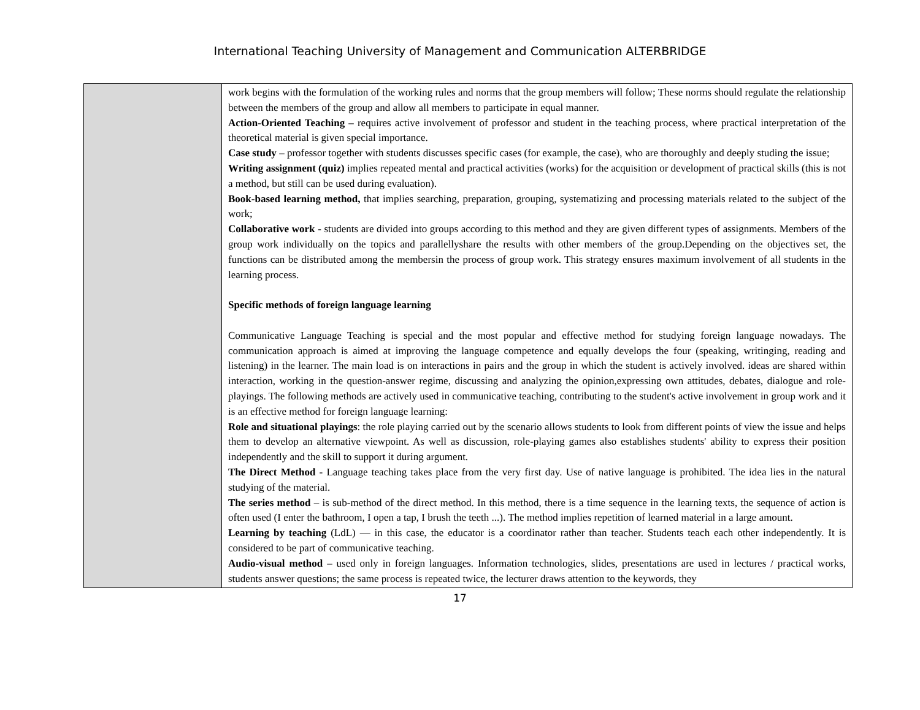International Teaching University of Management and Communication ALTERBRIDGE
| | work begins with the formulation of the working rules and norms that the group members will follow; These norms should regulate the relationship between the members of the group and allow all members to participate in equal manner. Action-Oriented Teaching – requires active involvement of professor and student in the teaching process, where practical interpretation of the theoretical material is given special importance. Case study – professor together with students discusses specific cases (for example, the case), who are thoroughly and deeply studing the issue; Writing assignment (quiz) implies repeated mental and practical activities (works) for the acquisition or development of practical skills (this is not a method, but still can be used during evaluation). Book-based learning method, that implies searching, preparation, grouping, systematizing and processing materials related to the subject of the work; Collaborative work - students are divided into groups according to this method and they are given different types of assignments. Members of the group work individually on the topics and parallellyshare the results with other members of the group.Depending on the objectives set, the functions can be distributed among the membersin the process of group work. This strategy ensures maximum involvement of all students in the learning process. Specific methods of foreign language learning Communicative Language Teaching is special and the most popular and effective method for studying foreign language nowadays. The communication approach is aimed at improving the language competence and equally develops the four (speaking, writinging, reading and listening) in the learner. The main load is on interactions in pairs and the group in which the student is actively involved. ideas are shared within interaction, working in the question-answer regime, discussing and analyzing the opinion,expressing own attitudes, debates, dialogue and role-playings. The following methods are actively used in communicative teaching, contributing to the student's active involvement in group work and it is an effective method for foreign language learning: Role and situational playings : the role playing carried out by the scenario allows students to look from different points of view the issue and helps them to develop an alternative viewpoint. As well as discussion, role-playing games also establishes students' ability to express their position independently and the skill to support it during argument. The Direct Method - Language teaching takes place from the very first day. Use of native language is prohibited. The idea lies in the natural studying of the material. The series method – is sub-method of the direct method. In this method, there is a time sequence in the learning texts, the sequence of action is often used (I enter the bathroom, I open a tap, I brush the teeth ...). The method implies repetition of learned material in a large amount. Learning by teaching (LdL) — in this case, the educator is a coordinator rather than teacher. Students teach each other independently. It is considered to be part of communicative teaching. Audio-visual method – used only in foreign languages. Information technologies, slides, presentations are used in lectures / practical works, students answer questions; the same process is repeated twice, the lecturer draws attention to the keywords, they |
17